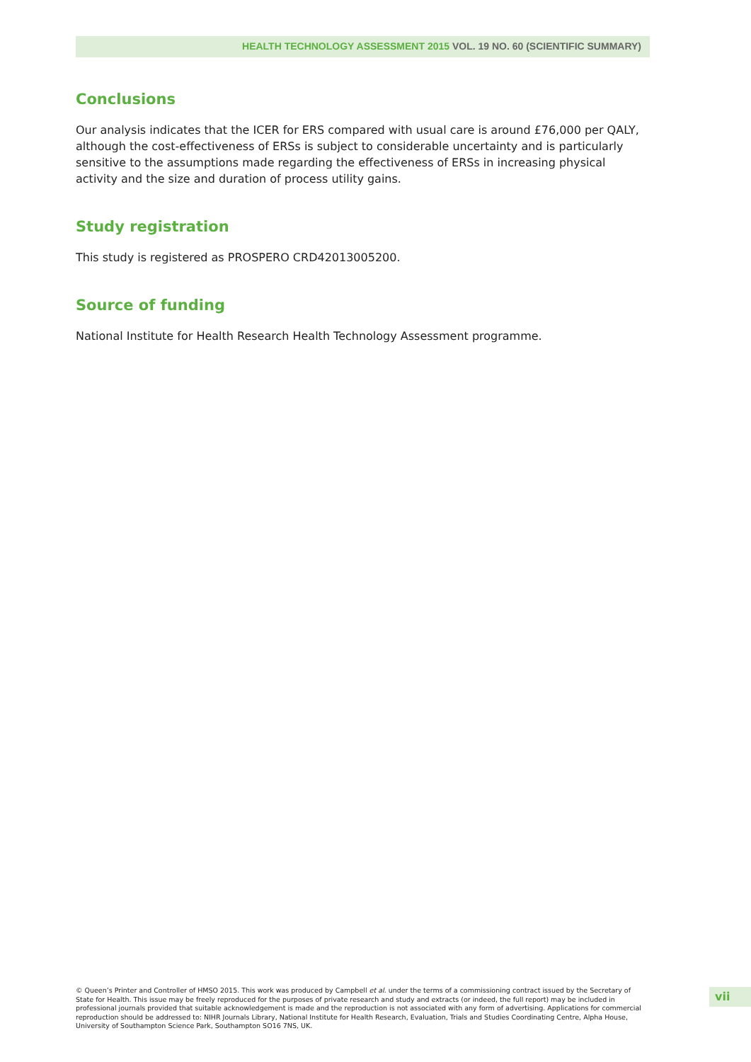HEALTH TECHNOLOGY ASSESSMENT 2015 VOL. 19 NO. 60 (SCIENTIFIC SUMMARY)
Conclusions
Our analysis indicates that the ICER for ERS compared with usual care is around £76,000 per QALY, although the cost-effectiveness of ERSs is subject to considerable uncertainty and is particularly sensitive to the assumptions made regarding the effectiveness of ERSs in increasing physical activity and the size and duration of process utility gains.
Study registration
This study is registered as PROSPERO CRD42013005200.
Source of funding
National Institute for Health Research Health Technology Assessment programme.
© Queen’s Printer and Controller of HMSO 2015. This work was produced by Campbell et al. under the terms of a commissioning contract issued by the Secretary of State for Health. This issue may be freely reproduced for the purposes of private research and study and extracts (or indeed, the full report) may be included in professional journals provided that suitable acknowledgement is made and the reproduction is not associated with any form of advertising. Applications for commercial reproduction should be addressed to: NIHR Journals Library, National Institute for Health Research, Evaluation, Trials and Studies Coordinating Centre, Alpha House, University of Southampton Science Park, Southampton SO16 7NS, UK.
vii